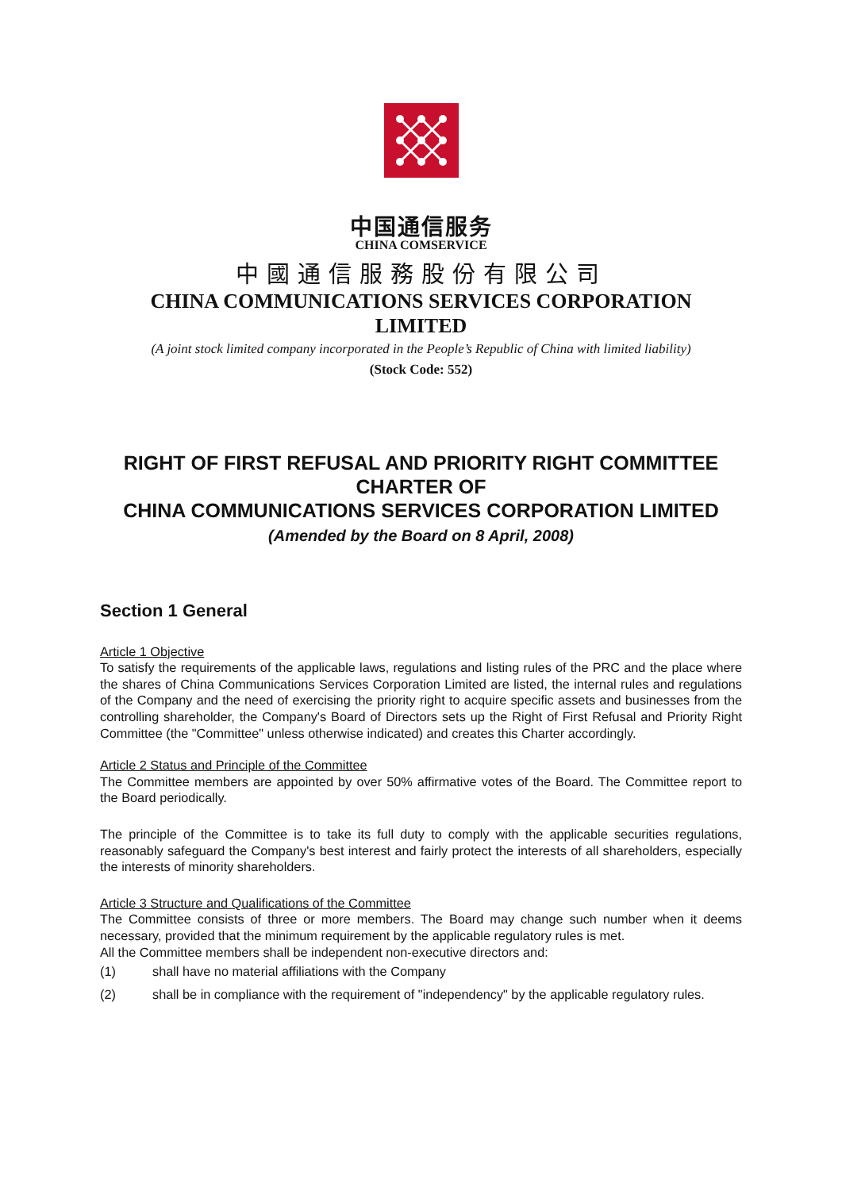中国通信服务
CHINA COMSERVICE
中國通信服務股份有限公司
CHINA COMMUNICATIONS SERVICES CORPORATION
LIMITED
(A joint stock limited company incorporated in the People’s Republic of China with limited liability)
(Stock Code: 552)
RIGHT OF FIRST REFUSAL AND PRIORITY RIGHT COMMITTEE
CHARTER OF
CHINA COMMUNICATIONS SERVICES CORPORATION LIMITED
(Amended by the Board on 8 April, 2008)
Section 1 General
Article 1 Objective
To satisfy the requirements of the applicable laws, regulations and listing rules of the PRC and the place where the shares of China Communications Services Corporation Limited are listed, the internal rules and regulations of the Company and the need of exercising the priority right to acquire specific assets and businesses from the controlling shareholder, the Company's Board of Directors sets up the Right of First Refusal and Priority Right Committee (the "Committee" unless otherwise indicated) and creates this Charter accordingly.
Article 2 Status and Principle of the Committee
The Committee members are appointed by over 50% affirmative votes of the Board. The Committee report to the Board periodically.
The principle of the Committee is to take its full duty to comply with the applicable securities regulations, reasonably safeguard the Company's best interest and fairly protect the interests of all shareholders, especially the interests of minority shareholders.
Article 3 Structure and Qualifications of the Committee
The Committee consists of three or more members. The Board may change such number when it deems necessary, provided that the minimum requirement by the applicable regulatory rules is met.
All the Committee members shall be independent non-executive directors and:
(1) shall have no material affiliations with the Company
(2) shall be in compliance with the requirement of "independency" by the applicable regulatory rules.